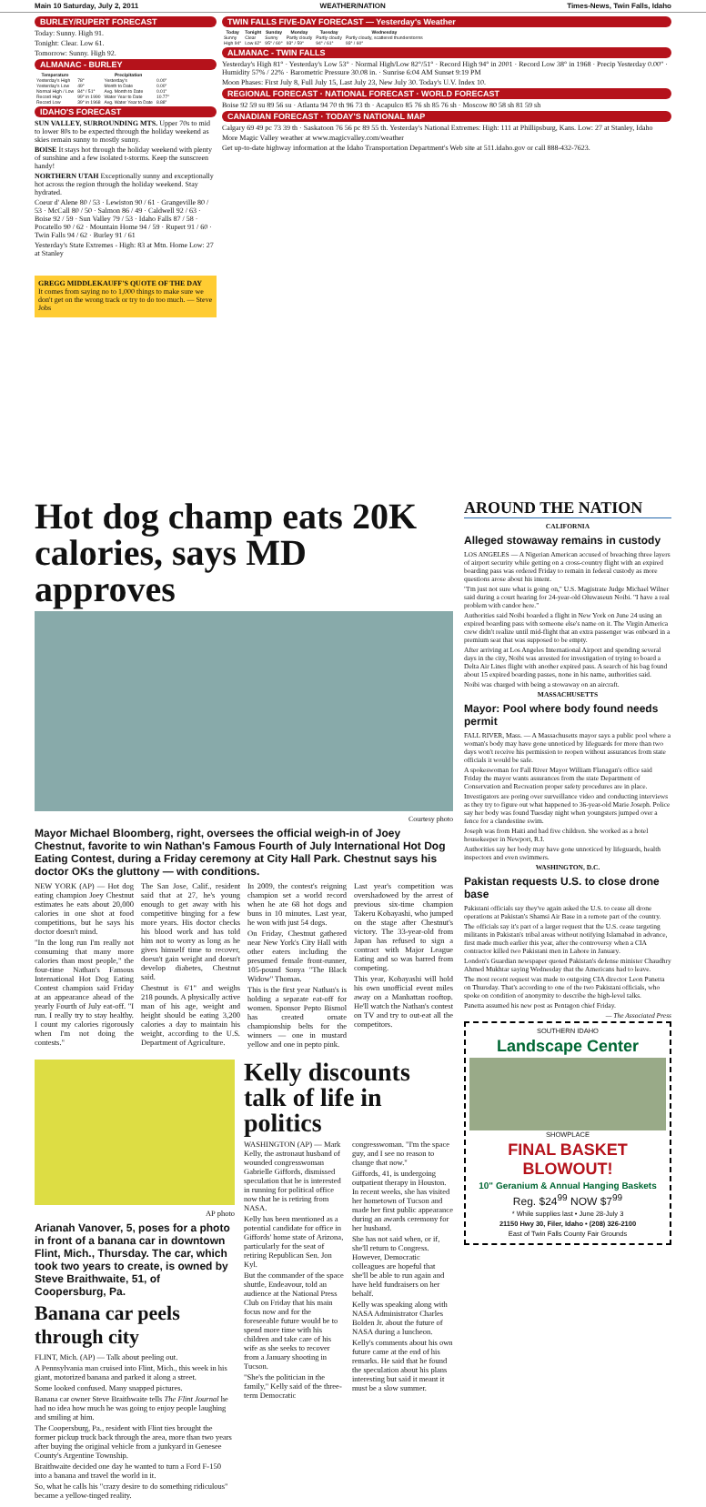Main 10 Saturday, July 2, 2011 WEATHER/NATION Times-News, Twin Falls, Idaho
BURLEY/RUPERT FORECAST
Today: Sunny. High 91.
Tonight: Clear. Low 61.
Tomorrow: Sunny. High 92.
ALMANAC - BURLEY
| Temperature | | Precipitation | |
| --- | --- | --- | --- |
| Yesterday's High | 78° | Yesterday's | 0.00" |
| Yesterday's Low | 49° | Month to Date | 0.00" |
| Normal High / Low | 84° / 51° | Avg. Month to Date | 0.01" |
| Record High | 99° in 1990 | Water Year to Date | 10.77" |
| Record Low | 39° in 1968 | Avg. Water Year to Date | 8.88" |
IDAHO'S FORECAST
SUN VALLEY, SURROUNDING MTS. Upper 70s to mid to lower 80s to be expected through the holiday weekend as skies remain sunny to mostly sunny.
BOISE It stays hot through the holiday weekend with plenty of sunshine and a few isolated t-storms. Keep the sunscreen handy!
NORTHERN UTAH Exceptionally sunny and exceptionally hot across the region through the holiday weekend. Stay hydrated.
Coeur d' Alene 80 / 53 · Lewiston 90 / 61 · Grangeville 80 / 53 · McCall 80 / 50 · Salmon 86 / 49 · Caldwell 92 / 63 · Boise 92 / 59 · Sun Valley 79 / 53 · Idaho Falls 87 / 58 · Pocatello 90 / 62 · Mountain Home 94 / 59 · Rupert 91 / 60 · Twin Falls 94 / 62 · Burley 91 / 61
Yesterday's State Extremes - High: 83 at Mtn. Home Low: 27 at Stanley
GREGG MIDDLEKAUFF'S QUOTE OF THE DAY
It comes from saying no to 1,000 things to make sure we don't get on the wrong track or try to do too much. — Steve Jobs
TWIN FALLS FIVE-DAY FORECAST — Yesterday's Weather
| Today | Tonight | Sunday | Monday | Tuesday | Wednesday |
| --- | --- | --- | --- | --- | --- |
| Sunny | Clear | Sunny | Partly cloudy | Partly cloudy | Partly cloudy, scattered thunderstorms |
| High 94° | Low 62° | 95° / 60° | 93° / 59° | 94° / 61° | 93° / 60° |
ALMANAC - TWIN FALLS
Yesterday's High 81° · Yesterday's Low 53° · Normal High/Low 82°/51° · Record High 94° in 2001 · Record Low 38° in 1968 · Precip Yesterday 0.00" · Humidity 57% / 22% · Barometric Pressure 30.08 in. · Sunrise 6:04 AM Sunset 9:19 PM
Moon Phases: First July 8, Full July 15, Last July 23, New July 30. Today's U.V. Index 10.
REGIONAL FORECAST · NATIONAL FORECAST · WORLD FORECAST
Boise 92 59 su 89 56 su · Atlanta 94 70 th 96 73 th · Acapulco 85 76 sh 85 76 sh · Moscow 80 58 sh 81 59 sh
CANADIAN FORECAST · TODAY'S NATIONAL MAP
Calgary 69 49 pc 73 39 th · Saskatoon 76 56 pc 89 55 th. Yesterday's National Extremes: High: 111 at Phillipsburg, Kans. Low: 27 at Stanley, Idaho
More Magic Valley weather at www.magicvalley.com/weather
Get up-to-date highway information at the Idaho Transportation Department's Web site at 511.idaho.gov or call 888-432-7623.
Hot dog champ eats 20K calories, says MD approves
Courtesy photo
Mayor Michael Bloomberg, right, oversees the official weigh-in of Joey Chestnut, favorite to win Nathan's Famous Fourth of July International Hot Dog Eating Contest, during a Friday ceremony at City Hall Park. Chestnut says his doctor OKs the gluttony — with conditions.
NEW YORK (AP) — Hot dog eating champion Joey Chestnut estimates he eats about 20,000 calories in one shot at food competitions, but he says his doctor doesn't mind.
"In the long run I'm really not consuming that many more calories than most people," the four-time Nathan's Famous International Hot Dog Eating Contest champion said Friday at an appearance ahead of the yearly Fourth of July eat-off. "I run. I really try to stay healthy. I count my calories rigorously when I'm not doing the contests."
The San Jose, Calif., resident said that at 27, he's young enough to get away with his competitive binging for a few more years. His doctor checks his blood work and has told him not to worry as long as he gives himself time to recover, doesn't gain weight and doesn't develop diabetes, Chestnut said.
Chestnut is 6'1" and weighs 218 pounds. A physically active man of his age, weight and height should be eating 3,200 calories a day to maintain his weight, according to the U.S. Department of Agriculture.
In 2009, the contest's reigning champion set a world record when he ate 68 hot dogs and buns in 10 minutes. Last year, he won with just 54 dogs.
On Friday, Chestnut gathered near New York's City Hall with other eaters including the presumed female front-runner, 105-pound Sonya "The Black Widow" Thomas.
This is the first year Nathan's is holding a separate eat-off for women. Sponsor Pepto Bismol has created ornate championship belts for the winners — one in mustard yellow and one in pepto pink.
Last year's competition was overshadowed by the arrest of previous six-time champion Takeru Kobayashi, who jumped on the stage after Chestnut's victory. The 33-year-old from Japan has refused to sign a contract with Major League Eating and so was barred from competing.
This year, Kobayashi will hold his own unofficial event miles away on a Manhattan rooftop. He'll watch the Nathan's contest on TV and try to out-eat all the competitors.
AP photo
Arianah Vanover, 5, poses for a photo in front of a banana car in downtown Flint, Mich., Thursday. The car, which took two years to create, is owned by Steve Braithwaite, 51, of Coopersburg, Pa.
Banana car peels through city
FLINT, Mich. (AP) — Talk about peeling out.
A Pennsylvania man cruised into Flint, Mich., this week in his giant, motorized banana and parked it along a street.
Some looked confused. Many snapped pictures.
Banana car owner Steve Braithwaite tells The Flint Journal he had no idea how much he was going to enjoy people laughing and smiling at him.
The Coopersburg, Pa., resident with Flint ties brought the former pickup truck back through the area, more than two years after buying the original vehicle from a junkyard in Genesee County's Argentine Township.
Braithwaite decided one day he wanted to turn a Ford F-150 into a banana and travel the world in it.
So, what he calls his "crazy desire to do something ridiculous" became a yellow-tinged reality.
Kelly discounts talk of life in politics
WASHINGTON (AP) — Mark Kelly, the astronaut husband of wounded congresswoman Gabrielle Giffords, dismissed speculation that he is interested in running for political office now that he is retiring from NASA.
Kelly has been mentioned as a potential candidate for office in Giffords' home state of Arizona, particularly for the seat of retiring Republican Sen. Jon Kyl.
But the commander of the space shuttle, Endeavour, told an audience at the National Press Club on Friday that his main focus now and for the foreseeable future would be to spend more time with his children and take care of his wife as she seeks to recover from a January shooting in Tucson.
"She's the politician in the family," Kelly said of the three-term Democratic congresswoman. "I'm the space guy, and I see no reason to change that now."
Giffords, 41, is undergoing outpatient therapy in Houston. In recent weeks, she has visited her hometown of Tucson and made her first public appearance during an awards ceremony for her husband.
She has not said when, or if, she'll return to Congress. However, Democratic colleagues are hopeful that she'll be able to run again and have held fundraisers on her behalf.
Kelly was speaking along with NASA Administrator Charles Bolden Jr. about the future of NASA during a luncheon.
Kelly's comments about his own future came at the end of his remarks. He said that he found the speculation about his plans interesting but said it meant it must be a slow summer.
AROUND THE NATION
CALIFORNIA
Alleged stowaway remains in custody
LOS ANGELES — A Nigerian American accused of breaching three layers of airport security while getting on a cross-country flight with an expired boarding pass was ordered Friday to remain in federal custody as more questions arose about his intent.
"I'm just not sure what is going on," U.S. Magistrate Judge Michael Wilner said during a court hearing for 24-year-old Oluwaseun Noibi. "I have a real problem with candor here."
Authorities said Noibi boarded a flight in New York on June 24 using an expired boarding pass with someone else's name on it. The Virgin America crew didn't realize until mid-flight that an extra passenger was onboard in a premium seat that was supposed to be empty.
After arriving at Los Angeles International Airport and spending several days in the city, Noibi was arrested for investigation of trying to board a Delta Air Lines flight with another expired pass. A search of his bag found about 15 expired boarding passes, none in his name, authorities said.
Noibi was charged with being a stowaway on an aircraft.
MASSACHUSETTS
Mayor: Pool where body found needs permit
FALL RIVER, Mass. — A Massachusetts mayor says a public pool where a woman's body may have gone unnoticed by lifeguards for more than two days won't receive his permission to reopen without assurances from state officials it would be safe.
A spokeswoman for Fall River Mayor William Flanagan's office said Friday the mayor wants assurances from the state Department of Conservation and Recreation proper safety procedures are in place.
Investigators are poring over surveillance video and conducting interviews as they try to figure out what happened to 36-year-old Marie Joseph. Police say her body was found Tuesday night when youngsters jumped over a fence for a clandestine swim.
Joseph was from Haiti and had five children. She worked as a hotel housekeeper in Newport, R.I.
Authorities say her body may have gone unnoticed by lifeguards, health inspectors and even swimmers.
WASHINGTON, D.C.
Pakistan requests U.S. to close drone base
Pakistani officials say they've again asked the U.S. to cease all drone operations at Pakistan's Shamsi Air Base in a remote part of the country.
The officials say it's part of a larger request that the U.S. cease targeting militants in Pakistan's tribal areas without notifying Islamabad in advance, first made much earlier this year, after the controversy when a CIA contractor killed two Pakistani men in Lahore in January.
London's Guardian newspaper quoted Pakistan's defense minister Chaudhry Ahmed Mukhtar saying Wednesday that the Americans had to leave.
The most recent request was made to outgoing CIA director Leon Panetta on Thursday. That's according to one of the two Pakistani officials, who spoke on condition of anonymity to describe the high-level talks.
Panetta assumed his new post as Pentagon chief Friday.
— The Associated Press
SOUTHERN IDAHO
Landscape Center
SHOWPLACE
FINAL BASKET BLOWOUT!
10" Geranium & Annual Hanging Baskets
Reg. $24<sup>99</sup> NOW $7<sup>99</sup>
* While supplies last • June 28-July 3
21150 Hwy 30, Filer, Idaho • (208) 326-2100
East of Twin Falls County Fair Grounds